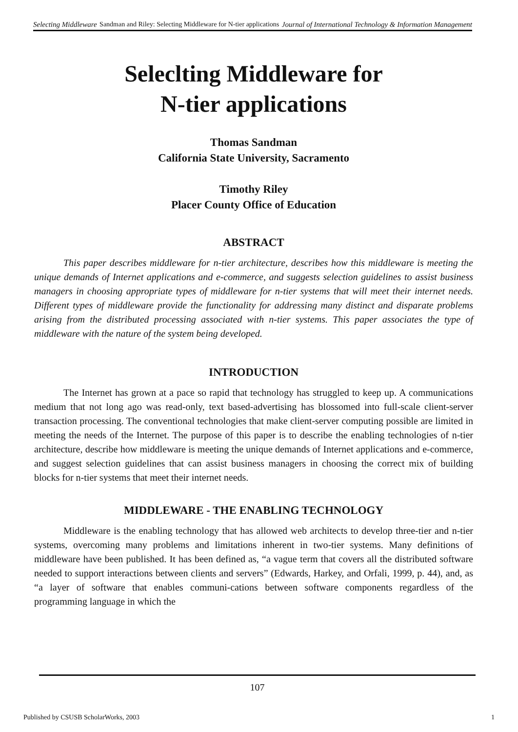Selecting Middleware Sandman and Riley: Selecting Middleware for N-tier applications Journal of International Technology & Information Management
Seleclting Middleware for
N-tier applications
Thomas Sandman
California State University, Sacramento
Timothy Riley
Placer County Office of Education
ABSTRACT
This paper describes middleware for n-tier architecture, describes how this middleware is meeting the unique demands of Internet applications and e-commerce, and suggests selection guidelines to assist business managers in choosing appropriate types of middleware for n-tier systems that will meet their internet needs. Different types of middleware provide the functionality for addressing many distinct and disparate problems arising from the distributed processing associated with n-tier systems. This paper associates the type of middleware with the nature of the system being developed.
INTRODUCTION
The Internet has grown at a pace so rapid that technology has struggled to keep up. A communications medium that not long ago was read-only, text based-advertising has blossomed into full-scale client-server transaction processing. The conventional technologies that make client-server computing possible are limited in meeting the needs of the Internet. The purpose of this paper is to describe the enabling technologies of n-tier architecture, describe how middleware is meeting the unique demands of Internet applications and e-commerce, and suggest selection guidelines that can assist business managers in choosing the correct mix of building blocks for n-tier systems that meet their internet needs.
MIDDLEWARE - THE ENABLING TECHNOLOGY
Middleware is the enabling technology that has allowed web architects to develop three-tier and n-tier systems, overcoming many problems and limitations inherent in two-tier systems. Many definitions of middleware have been published. It has been defined as, “a vague term that covers all the distributed software needed to support interactions between clients and servers” (Edwards, Harkey, and Orfali, 1999, p. 44), and, as “a layer of software that enables communi-cations between software components regardless of the programming language in which the
107
Published by CSUSB ScholarWorks, 2003 1